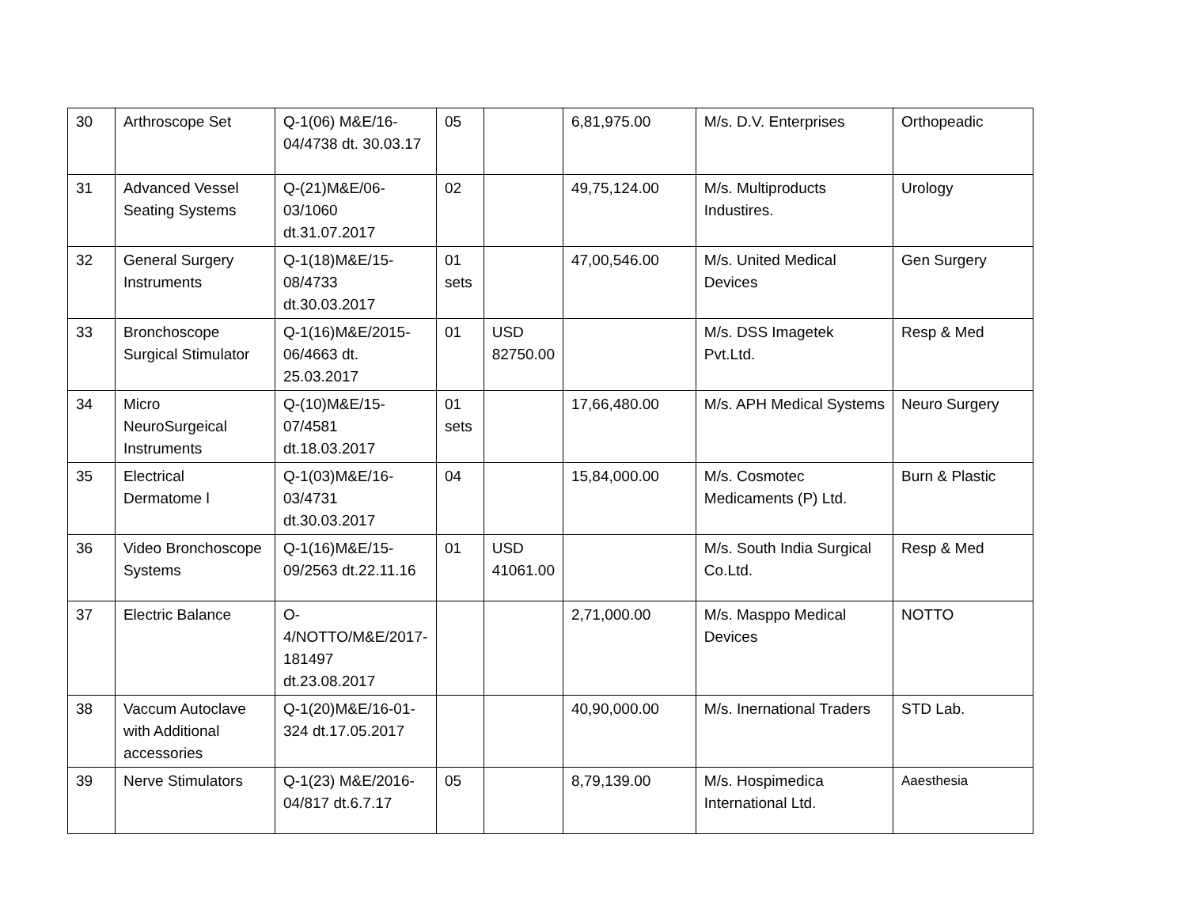| 30 | Arthroscope Set | Q-1(06) M&E/16-04/4738 dt. 30.03.17 | 05 | | 6,81,975.00 | M/s. D.V. Enterprises | Orthopeadic |
| 31 | Advanced Vessel Seating Systems | Q-(21)M&E/06-03/1060 dt.31.07.2017 | 02 | | 49,75,124.00 | M/s. Multiproducts Industires. | Urology |
| 32 | General Surgery Instruments | Q-1(18)M&E/15-08/4733 dt.30.03.2017 | 01 sets | | 47,00,546.00 | M/s. United Medical Devices | Gen Surgery |
| 33 | Bronchoscope Surgical Stimulator | Q-1(16)M&E/2015-06/4663 dt. 25.03.2017 | 01 | USD 82750.00 | | M/s. DSS Imagetek Pvt.Ltd. | Resp & Med |
| 34 | Micro NeuroSurgeical Instruments | Q-(10)M&E/15-07/4581 dt.18.03.2017 | 01 sets | | 17,66,480.00 | M/s. APH Medical Systems | Neuro Surgery |
| 35 | Electrical Dermatome l | Q-1(03)M&E/16-03/4731 dt.30.03.2017 | 04 | | 15,84,000.00 | M/s. Cosmotec Medicaments (P) Ltd. | Burn & Plastic |
| 36 | Video Bronchoscope Systems | Q-1(16)M&E/15-09/2563 dt.22.11.16 | 01 | USD 41061.00 | | M/s. South India Surgical Co.Ltd. | Resp & Med |
| 37 | Electric Balance | O-4/NOTTO/M&E/2017-181497 dt.23.08.2017 | | | 2,71,000.00 | M/s. Masppo Medical Devices | NOTTO |
| 38 | Vaccum Autoclave with Additional accessories | Q-1(20)M&E/16-01-324 dt.17.05.2017 | | | 40,90,000.00 | M/s. Inernational Traders | STD Lab. |
| 39 | Nerve Stimulators | Q-1(23) M&E/2016-04/817 dt.6.7.17 | 05 | | 8,79,139.00 | M/s. Hospimedica International Ltd. | Aaesthesia |